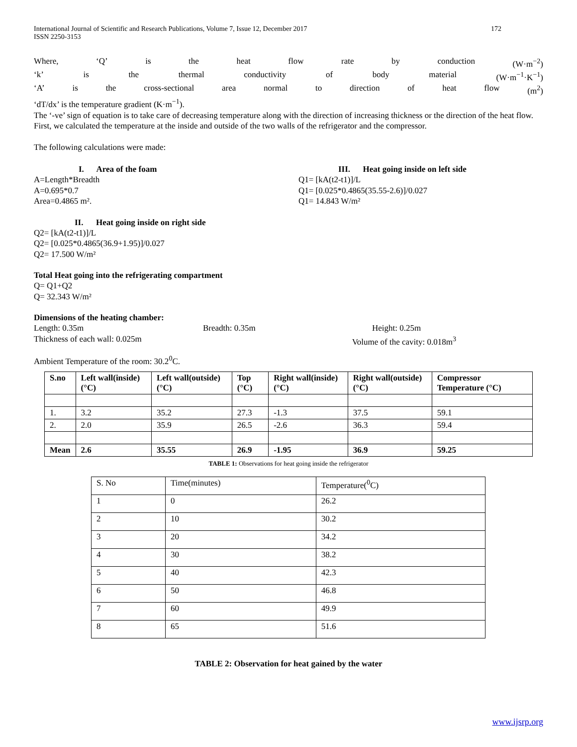International Journal of Scientific and Research Publications, Volume 7, Issue 12, December 2017
ISSN 2250-3153
172
Where, ‘Q’ is the heat flow rate by conduction (W·m<sup>−2</sup>)
‘k’ is the thermal conductivity of body material (W·m<sup>−1</sup>·K<sup>−1</sup>)
‘A’ is the cross-sectional area normal to direction of heat flow (m<sup>2</sup>)
‘dT/dx’ is the temperature gradient (K·m<sup>−1</sup>).
The ‘-ve’ sign of equation is to take care of decreasing temperature along with the direction of increasing thickness or the direction of the heat flow.
First, we calculated the temperature at the inside and outside of the two walls of the refrigerator and the compressor.
The following calculations were made:
I. Area of the foam
A=Length*Breadth
A=0.695*0.7
Area=0.4865 m².
III. Heat going inside on left side
Q1= [kA(t2-t1)]/L
Q1= [0.025*0.4865(35.55-2.6)]/0.027
Q1= 14.843 W/m²
II. Heat going inside on right side
Q2= [kA(t2-t1)]/L
Q2= [0.025*0.4865(36.9+1.95)]/0.027
Q2= 17.500 W/m²
Total Heat going into the refrigerating compartment
Q= Q1+Q2
Q= 32.343 W/m²
Dimensions of the heating chamber:
Length: 0.35m Breadth: 0.35m Height: 0.25m
Thickness of each wall: 0.025m Volume of the cavity: 0.018m<sup>3</sup>
Ambient Temperature of the room: 30.2<sup>0</sup>C.
| S.no | Left wall(inside) (°C) | Left wall(outside) (°C) | Top (°C) | Right wall(inside) (°C) | Right wall(outside) (°C) | Compressor Temperature (°C) |
| --- | --- | --- | --- | --- | --- | --- |
| 1. | 3.2 | 35.2 | 27.3 | -1.3 | 37.5 | 59.1 |
| 2. | 2.0 | 35.9 | 26.5 | -2.6 | 36.3 | 59.4 |
| Mean | 2.6 | 35.55 | 26.9 | -1.95 | 36.9 | 59.25 |
TABLE 1: Observations for heat going inside the refrigerator
| S. No | Time(minutes) | Temperature(<sup>0</sup>C) |
| 1 | 0 | 26.2 |
| 2 | 10 | 30.2 |
| 3 | 20 | 34.2 |
| 4 | 30 | 38.2 |
| 5 | 40 | 42.3 |
| 6 | 50 | 46.8 |
| 7 | 60 | 49.9 |
| 8 | 65 | 51.6 |
TABLE 2: Observation for heat gained by the water
www.ijsrp.org